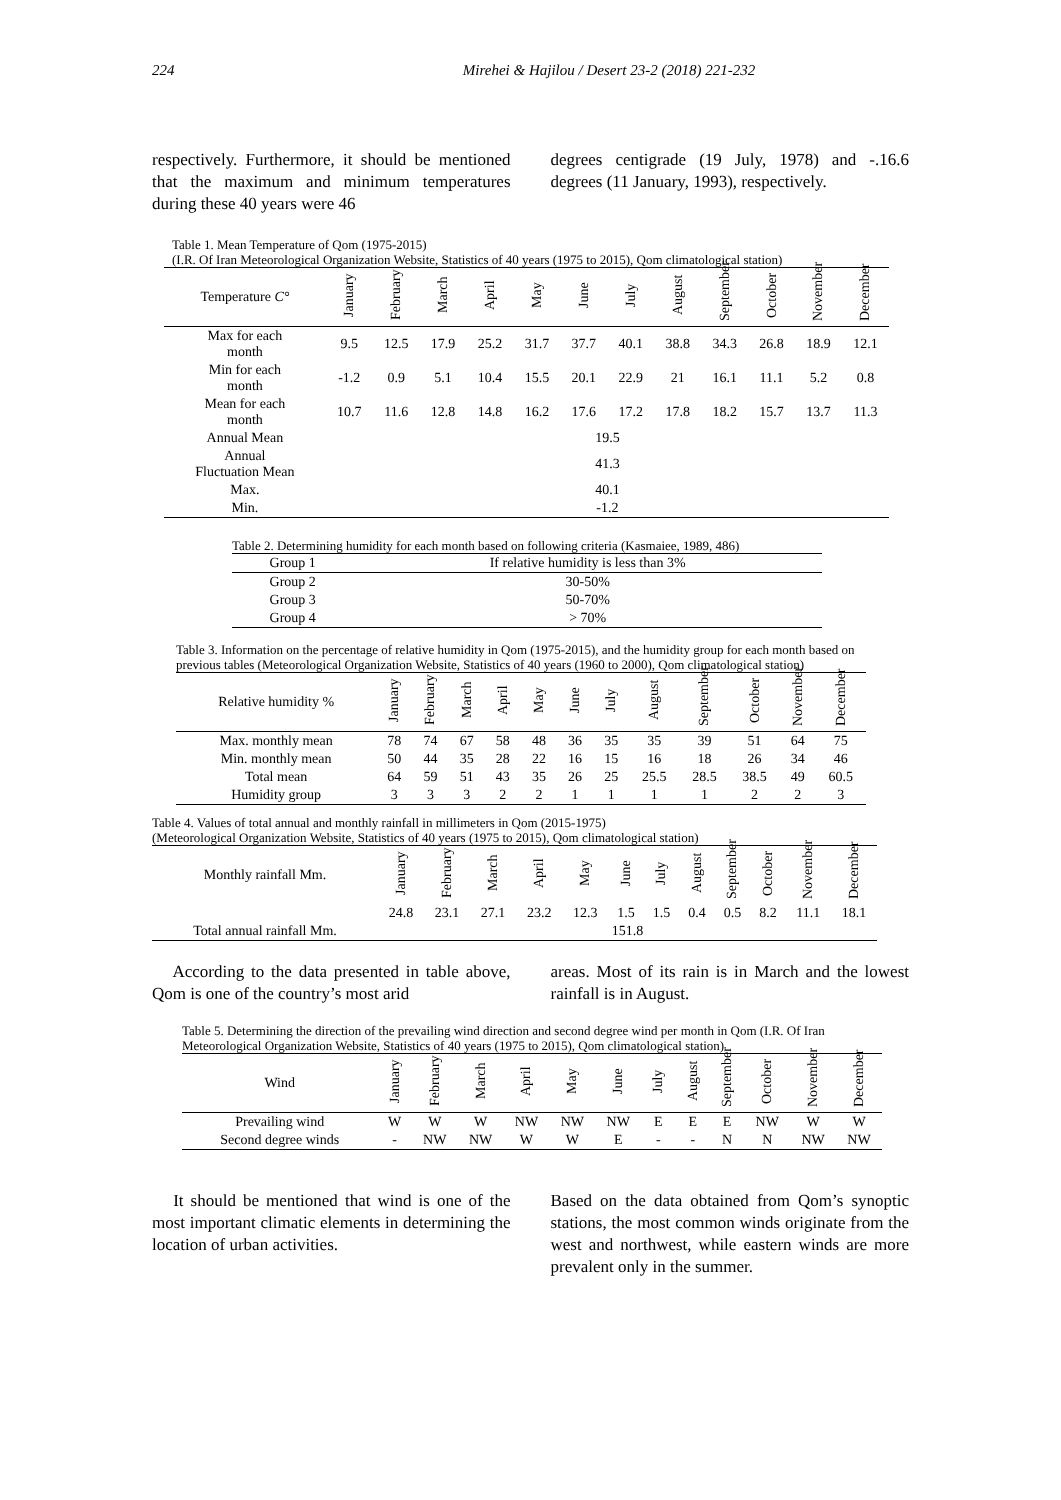224 Mirehei & Hajilou / Desert 23-2 (2018) 221-232
respectively. Furthermore, it should be mentioned that the maximum and minimum temperatures during these 40 years were 46
degrees centigrade (19 July, 1978) and -.16.6 degrees (11 January, 1993), respectively.
Table 1. Mean Temperature of Qom (1975-2015)
(I.R. Of Iran Meteorological Organization Website, Statistics of 40 years (1975 to 2015), Qom climatological station)
| Temperature C° | January | February | March | April | May | June | July | August | September | October | November | December |
| --- | --- | --- | --- | --- | --- | --- | --- | --- | --- | --- | --- | --- |
| Max for each month | 9.5 | 12.5 | 17.9 | 25.2 | 31.7 | 37.7 | 40.1 | 38.8 | 34.3 | 26.8 | 18.9 | 12.1 |
| Min for each month | -1.2 | 0.9 | 5.1 | 10.4 | 15.5 | 20.1 | 22.9 | 21 | 16.1 | 11.1 | 5.2 | 0.8 |
| Mean for each month | 10.7 | 11.6 | 12.8 | 14.8 | 16.2 | 17.6 | 17.2 | 17.8 | 18.2 | 15.7 | 13.7 | 11.3 |
| Annual Mean | 19.5 | | | | | | | | | | | |
| Annual Fluctuation Mean | 41.3 | | | | | | | | | | | |
| Max. | 40.1 | | | | | | | | | | | |
| Min. | -1.2 | | | | | | | | | | | |
Table 2. Determining humidity for each month based on following criteria (Kasmaiee, 1989, 486)
| Group 1 | If relative humidity is less than 3% |
| Group 2 | 30-50% |
| Group 3 | 50-70% |
| Group 4 | > 70% |
Table 3. Information on the percentage of relative humidity in Qom (1975-2015), and the humidity group for each month based on previous tables (Meteorological Organization Website, Statistics of 40 years (1960 to 2000), Qom climatological station)
| Relative humidity % | January | February | March | April | May | June | July | August | September | October | November | December |
| --- | --- | --- | --- | --- | --- | --- | --- | --- | --- | --- | --- | --- |
| Max. monthly mean | 78 | 74 | 67 | 58 | 48 | 36 | 35 | 35 | 39 | 51 | 64 | 75 |
| Min. monthly mean | 50 | 44 | 35 | 28 | 22 | 16 | 15 | 16 | 18 | 26 | 34 | 46 |
| Total mean | 64 | 59 | 51 | 43 | 35 | 26 | 25 | 25.5 | 28.5 | 38.5 | 49 | 60.5 |
| Humidity group | 3 | 3 | 3 | 2 | 2 | 1 | 1 | 1 | 1 | 2 | 2 | 3 |
Table 4. Values of total annual and monthly rainfall in millimeters in Qom (2015-1975)
(Meteorological Organization Website, Statistics of 40 years (1975 to 2015), Qom climatological station)
| Monthly rainfall Mm. | January | February | March | April | May | June | July | August | September | October | November | December |
| --- | --- | --- | --- | --- | --- | --- | --- | --- | --- | --- | --- | --- |
| | 24.8 | 23.1 | 27.1 | 23.2 | 12.3 | 1.5 | 1.5 | 0.4 | 0.5 | 8.2 | 11.1 | 18.1 |
| Total annual rainfall Mm. | 151.8 | | | | | | | | | | | |
According to the data presented in table above, Qom is one of the country’s most arid
areas. Most of its rain is in March and the lowest rainfall is in August.
Table 5. Determining the direction of the prevailing wind direction and second degree wind per month in Qom (I.R. Of Iran Meteorological Organization Website, Statistics of 40 years (1975 to 2015), Qom climatological station)
| Wind | January | February | March | April | May | June | July | August | September | October | November | December |
| --- | --- | --- | --- | --- | --- | --- | --- | --- | --- | --- | --- | --- |
| Prevailing wind | W | W | W | NW | NW | NW | E | E | E | NW | W | W |
| Second degree winds | - | NW | NW | W | W | E | - | - | N | N | NW | NW |
It should be mentioned that wind is one of the most important climatic elements in determining the location of urban activities.
Based on the data obtained from Qom’s synoptic stations, the most common winds originate from the west and northwest, while eastern winds are more prevalent only in the summer.